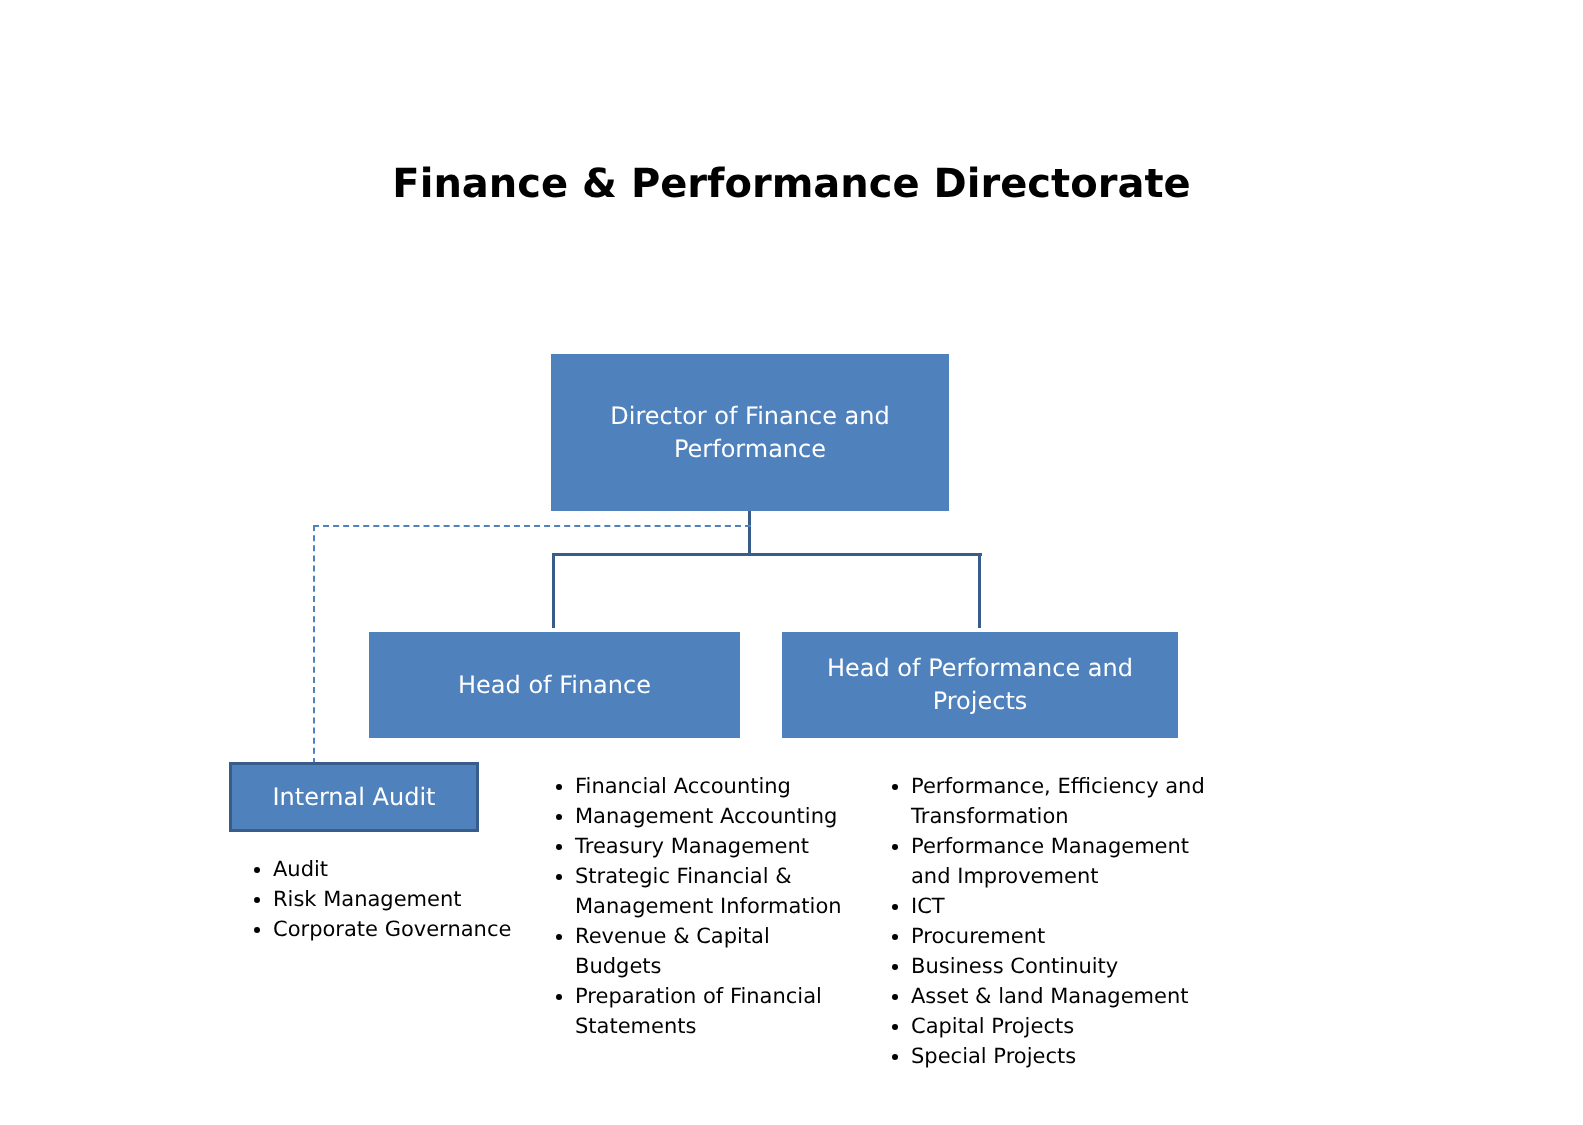Finance & Performance Directorate
Director of Finance and
Performance
Head of Finance
Head of Performance and
Projects
Internal Audit
Audit
Risk Management
Corporate Governance
Financial Accounting
Management Accounting
Treasury Management
Strategic Financial & Management Information
Revenue & Capital Budgets
Preparation of Financial Statements
Performance, Efficiency and Transformation
Performance Management and Improvement
ICT
Procurement
Business Continuity
Asset & land Management
Capital Projects
Special Projects